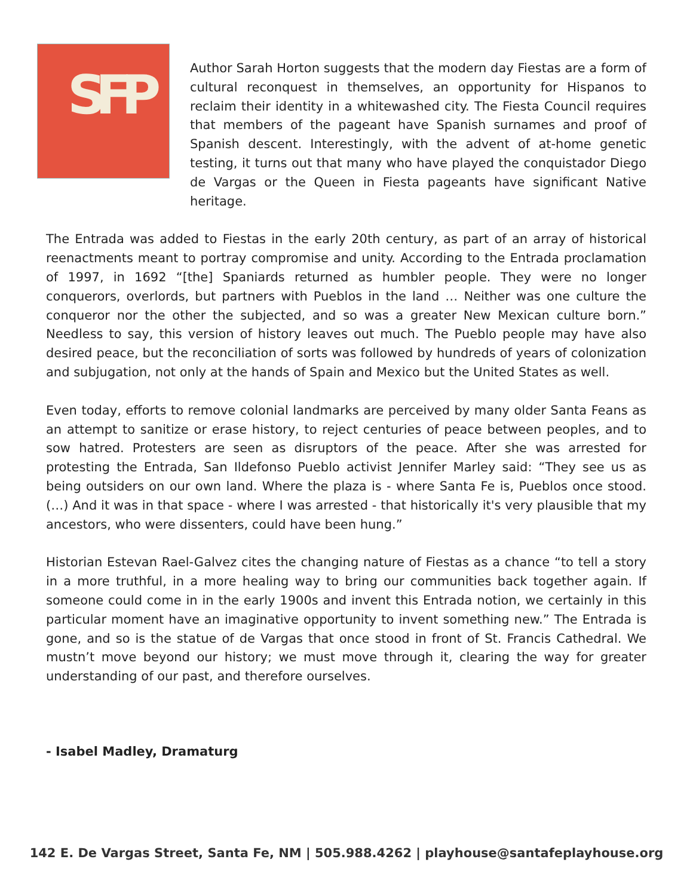SFP
Author Sarah Horton suggests that the modern day Fiestas are a form of cultural reconquest in themselves, an opportunity for Hispanos to reclaim their identity in a whitewashed city. The Fiesta Council requires that members of the pageant have Spanish surnames and proof of Spanish descent. Interestingly, with the advent of at-home genetic testing, it turns out that many who have played the conquistador Diego de Vargas or the Queen in Fiesta pageants have significant Native heritage.
The Entrada was added to Fiestas in the early 20th century, as part of an array of historical reenactments meant to portray compromise and unity. According to the Entrada proclamation of 1997, in 1692 “[the] Spaniards returned as humbler people. They were no longer conquerors, overlords, but partners with Pueblos in the land … Neither was one culture the conqueror nor the other the subjected, and so was a greater New Mexican culture born.” Needless to say, this version of history leaves out much. The Pueblo people may have also desired peace, but the reconciliation of sorts was followed by hundreds of years of colonization and subjugation, not only at the hands of Spain and Mexico but the United States as well.
Even today, efforts to remove colonial landmarks are perceived by many older Santa Feans as an attempt to sanitize or erase history, to reject centuries of peace between peoples, and to sow hatred. Protesters are seen as disruptors of the peace. After she was arrested for protesting the Entrada, San Ildefonso Pueblo activist Jennifer Marley said: “They see us as being outsiders on our own land. Where the plaza is - where Santa Fe is, Pueblos once stood. (…) And it was in that space - where I was arrested - that historically it's very plausible that my ancestors, who were dissenters, could have been hung.”
Historian Estevan Rael-Galvez cites the changing nature of Fiestas as a chance “to tell a story in a more truthful, in a more healing way to bring our communities back together again. If someone could come in in the early 1900s and invent this Entrada notion, we certainly in this particular moment have an imaginative opportunity to invent something new.” The Entrada is gone, and so is the statue of de Vargas that once stood in front of St. Francis Cathedral. We mustn’t move beyond our history; we must move through it, clearing the way for greater understanding of our past, and therefore ourselves.
- Isabel Madley, Dramaturg
142 E. De Vargas Street, Santa Fe, NM | 505.988.4262 | playhouse@santafeplayhouse.org